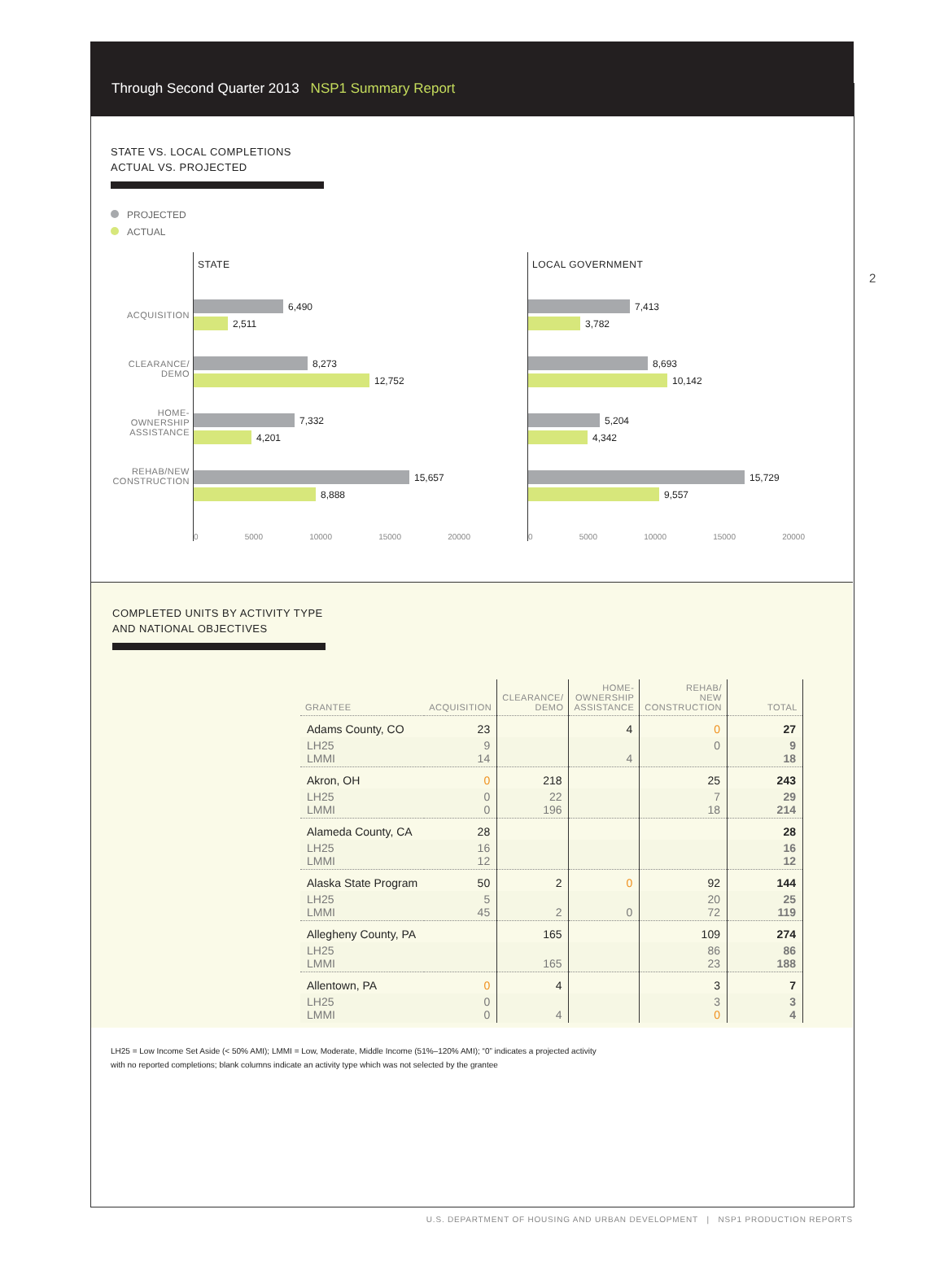Through Second Quarter 2013 NSP1 Summary Report
2
STATE VS. LOCAL COMPLETIONS
ACTUAL VS. PROJECTED
PROJECTED
ACTUAL
ACQUISITION
CLEARANCE/
DEMO
HOME-
OWNERSHIP
ASSISTANCE
REHAB/NEW
CONSTRUCTION
STATE
6,490
2,511
8,273
12,752
7,332
4,201
15,657
8,888
0 5000 10000 15000 20000
LOCAL GOVERNMENT
7,413
3,782
8,693
10,142
5,204
4,342
15,729
9,557
0 5000 10000 15000 20000
COMPLETED UNITS BY ACTIVITY TYPE
AND NATIONAL OBJECTIVES
| GRANTEE | ACQUISITION | CLEARANCE/ DEMO | HOME- OWNERSHIP ASSISTANCE | REHAB/ NEW CONSTRUCTION | TOTAL |
| --- | --- | --- | --- | --- | --- |
| Adams County, CO | 23 | | 4 | 0 | 27 |
| LH25 LMMI | 9 14 | | 4 | 0 | 9 18 |
| Akron, OH | 0 | 218 | | 25 | 243 |
| LH25 LMMI | 0 0 | 22 196 | | 7 18 | 29 214 |
| Alameda County, CA | 28 | | | | 28 |
| LH25 LMMI | 16 12 | | | | 16 12 |
| Alaska State Program | 50 | 2 | 0 | 92 | 144 |
| LH25 LMMI | 5 45 | 2 | 0 | 20 72 | 25 119 |
| Allegheny County, PA | | 165 | | 109 | 274 |
| LH25 LMMI | | 165 | | 86 23 | 86 188 |
| Allentown, PA | 0 | 4 | | 3 | 7 |
| LH25 LMMI | 0 0 | 4 | | 3 0 | 3 4 |
LH25 = Low Income Set Aside (< 50% AMI); LMMI = Low, Moderate, Middle Income (51%–120% AMI); “0” indicates a projected activity
with no reported completions; blank columns indicate an activity type which was not selected by the grantee
U.S. DEPARTMENT OF HOUSING AND URBAN DEVELOPMENT | NSP1 PRODUCTION REPORTS